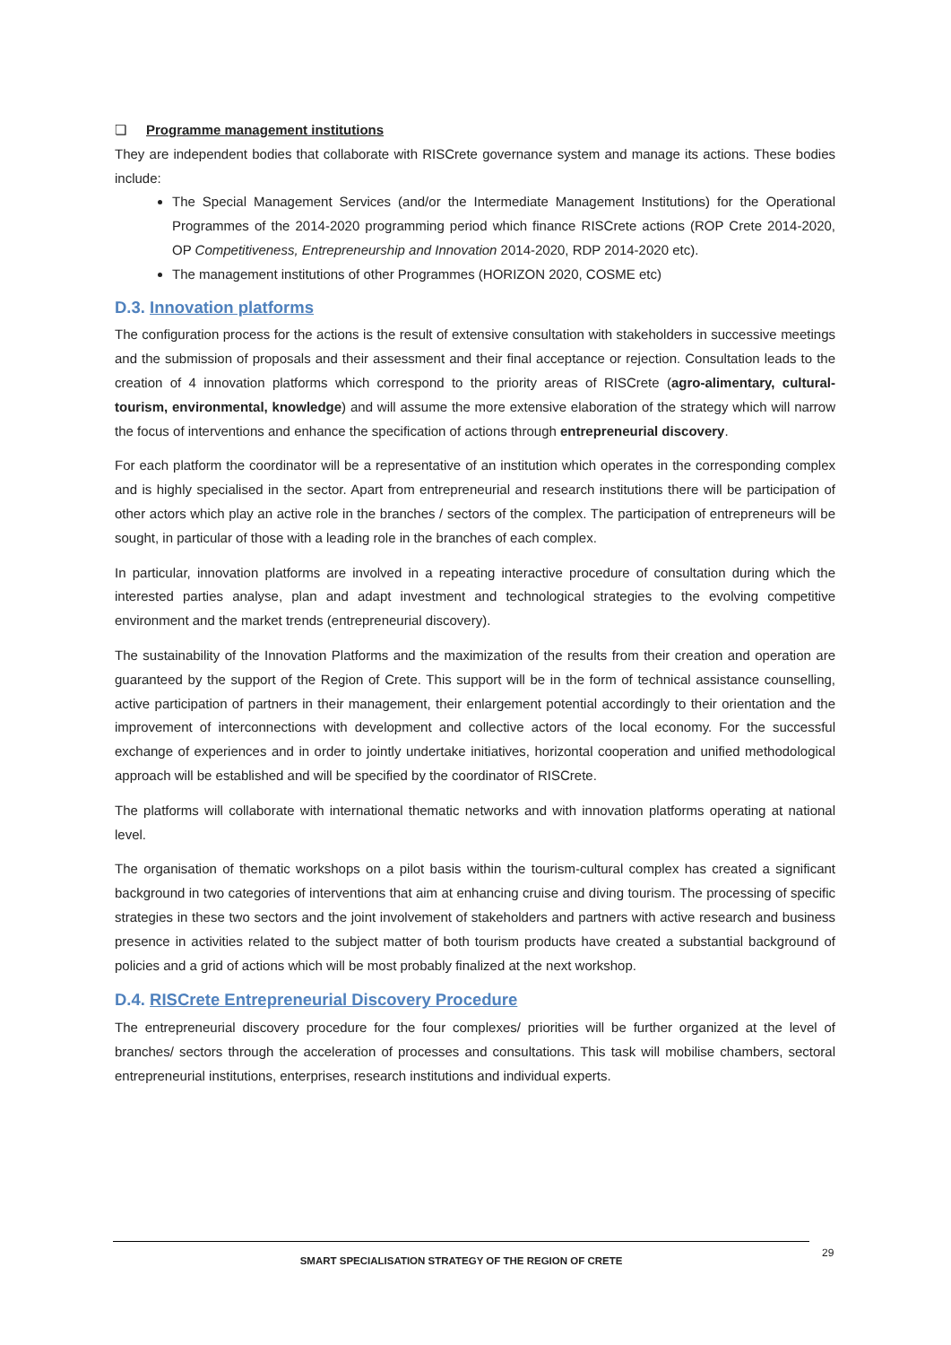❏ Programme management institutions
They are independent bodies that collaborate with RISCrete governance system and manage its actions. These bodies include:
The Special Management Services (and/or the Intermediate Management Institutions) for the Operational Programmes of the 2014-2020 programming period which finance RISCrete actions (ROP Crete 2014-2020, OP Competitiveness, Entrepreneurship and Innovation 2014-2020, RDP 2014-2020 etc).
The management institutions of other Programmes (HORIZON 2020, COSME etc)
D.3. Innovation platforms
The configuration process for the actions is the result of extensive consultation with stakeholders in successive meetings and the submission of proposals and their assessment and their final acceptance or rejection. Consultation leads to the creation of 4 innovation platforms which correspond to the priority areas of RISCrete (agro-alimentary, cultural-tourism, environmental, knowledge) and will assume the more extensive elaboration of the strategy which will narrow the focus of interventions and enhance the specification of actions through entrepreneurial discovery.
For each platform the coordinator will be a representative of an institution which operates in the corresponding complex and is highly specialised in the sector. Apart from entrepreneurial and research institutions there will be participation of other actors which play an active role in the branches / sectors of the complex. The participation of entrepreneurs will be sought, in particular of those with a leading role in the branches of each complex.
In particular, innovation platforms are involved in a repeating interactive procedure of consultation during which the interested parties analyse, plan and adapt investment and technological strategies to the evolving competitive environment and the market trends (entrepreneurial discovery).
The sustainability of the Innovation Platforms and the maximization of the results from their creation and operation are guaranteed by the support of the Region of Crete. This support will be in the form of technical assistance counselling, active participation of partners in their management, their enlargement potential accordingly to their orientation and the improvement of interconnections with development and collective actors of the local economy. For the successful exchange of experiences and in order to jointly undertake initiatives, horizontal cooperation and unified methodological approach will be established and will be specified by the coordinator of RISCrete.
The platforms will collaborate with international thematic networks and with innovation platforms operating at national level.
The organisation of thematic workshops on a pilot basis within the tourism-cultural complex has created a significant background in two categories of interventions that aim at enhancing cruise and diving tourism. The processing of specific strategies in these two sectors and the joint involvement of stakeholders and partners with active research and business presence in activities related to the subject matter of both tourism products have created a substantial background of policies and a grid of actions which will be most probably finalized at the next workshop.
D.4. RISCrete Entrepreneurial Discovery Procedure
The entrepreneurial discovery procedure for the four complexes/ priorities will be further organized at the level of branches/ sectors through the acceleration of processes and consultations. This task will mobilise chambers, sectoral entrepreneurial institutions, enterprises, research institutions and individual experts.
SMART SPECIALISATION STRATEGY OF THE REGION OF CRETE 29